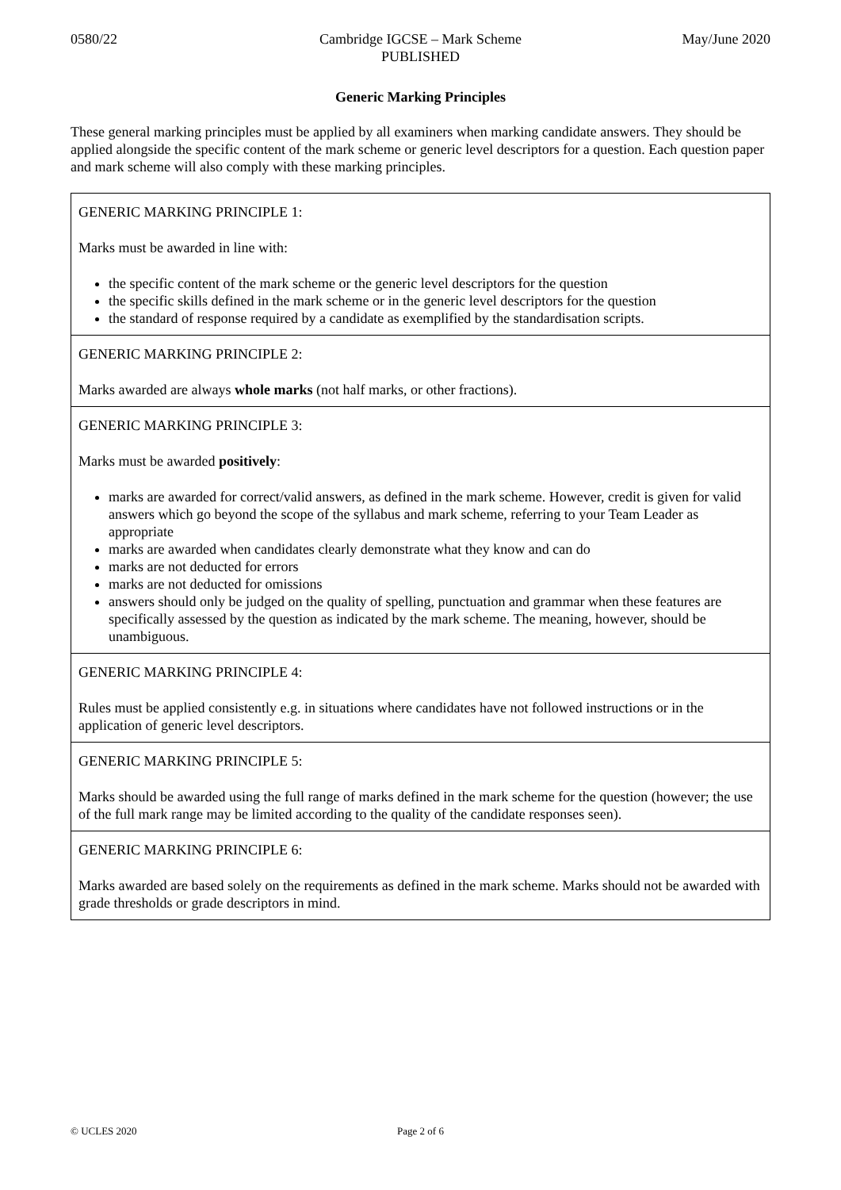0580/22 Cambridge IGCSE – Mark Scheme
PUBLISHED
May/June 2020
Generic Marking Principles
These general marking principles must be applied by all examiners when marking candidate answers. They should be applied alongside the specific content of the mark scheme or generic level descriptors for a question. Each question paper and mark scheme will also comply with these marking principles.
| GENERIC MARKING PRINCIPLE 1: Marks must be awarded in line with: the specific content of the mark scheme or the generic level descriptors for the question the specific skills defined in the mark scheme or in the generic level descriptors for the question the standard of response required by a candidate as exemplified by the standardisation scripts. |
| GENERIC MARKING PRINCIPLE 2: Marks awarded are always whole marks (not half marks, or other fractions). |
| GENERIC MARKING PRINCIPLE 3: Marks must be awarded positively : marks are awarded for correct/valid answers, as defined in the mark scheme. However, credit is given for valid answers which go beyond the scope of the syllabus and mark scheme, referring to your Team Leader as appropriate marks are awarded when candidates clearly demonstrate what they know and can do marks are not deducted for errors marks are not deducted for omissions answers should only be judged on the quality of spelling, punctuation and grammar when these features are specifically assessed by the question as indicated by the mark scheme. The meaning, however, should be unambiguous. |
| GENERIC MARKING PRINCIPLE 4: Rules must be applied consistently e.g. in situations where candidates have not followed instructions or in the application of generic level descriptors. |
| GENERIC MARKING PRINCIPLE 5: Marks should be awarded using the full range of marks defined in the mark scheme for the question (however; the use of the full mark range may be limited according to the quality of the candidate responses seen). |
| GENERIC MARKING PRINCIPLE 6: Marks awarded are based solely on the requirements as defined in the mark scheme. Marks should not be awarded with grade thresholds or grade descriptors in mind. |
© UCLES 2020 Page 2 of 6